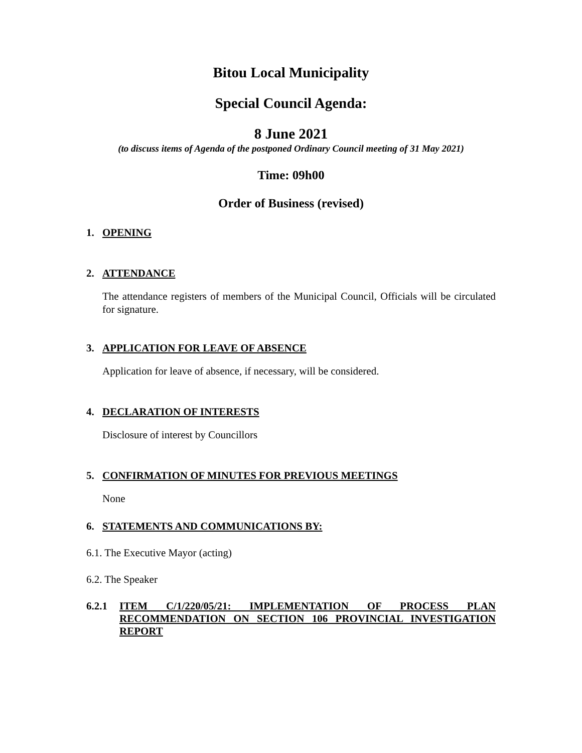Bitou Local Municipality
Special Council Agenda:
8 June 2021
(to discuss items of Agenda of the postponed Ordinary Council meeting of 31 May 2021)
Time: 09h00
Order of Business (revised)
1. OPENING
2. ATTENDANCE
The attendance registers of members of the Municipal Council, Officials will be circulated for signature.
3. APPLICATION FOR LEAVE OF ABSENCE
Application for leave of absence, if necessary, will be considered.
4. DECLARATION OF INTERESTS
Disclosure of interest by Councillors
5. CONFIRMATION OF MINUTES FOR PREVIOUS MEETINGS
None
6. STATEMENTS AND COMMUNICATIONS BY:
6.1. The Executive Mayor (acting)
6.2. The Speaker
6.2.1 ITEM C/1/220/05/21: IMPLEMENTATION OF PROCESS PLAN RECOMMENDATION ON SECTION 106 PROVINCIAL INVESTIGATION REPORT